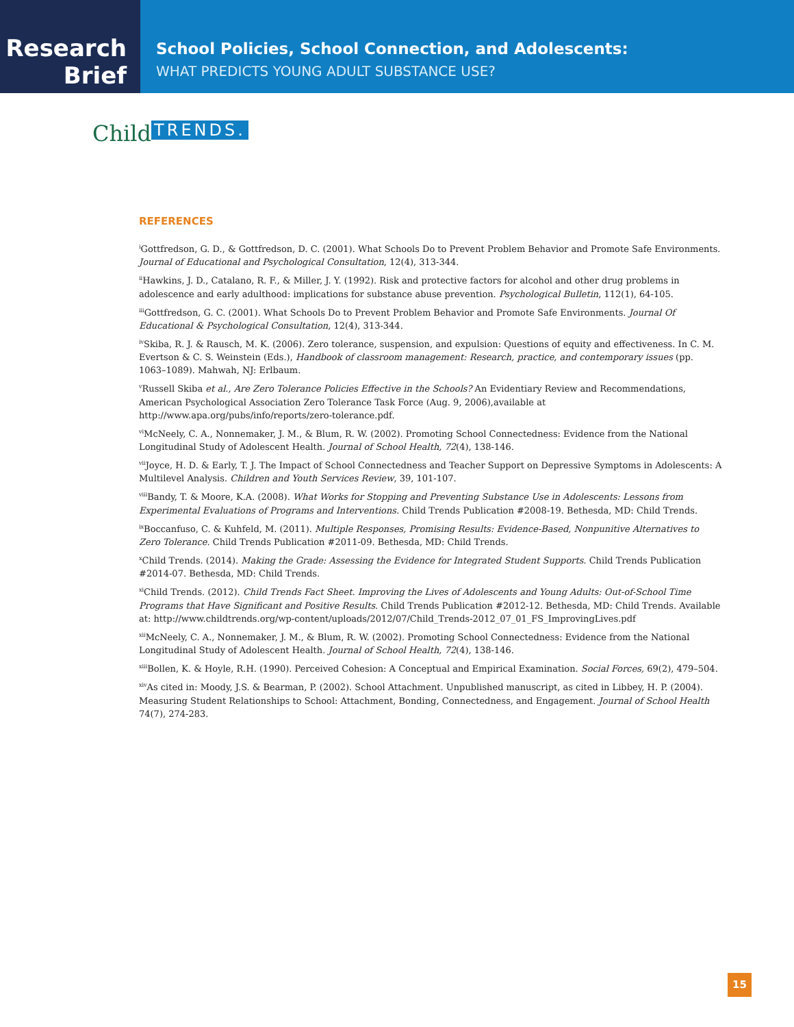Research
Brief
School Policies, School Connection, and Adolescents:
WHAT PREDICTS YOUNG ADULT SUBSTANCE USE?
Child TRENDS.
REFERENCES
<sup>i</sup> Gottfredson, G. D., & Gottfredson, D. C. (2001). What Schools Do to Prevent Problem Behavior and Promote Safe Environments. Journal of Educational and Psychological Consultation, 12(4), 313-344.
<sup>ii</sup>Hawkins, J. D., Catalano, R. F., & Miller, J. Y. (1992). Risk and protective factors for alcohol and other drug problems in adolescence and early adulthood: implications for substance abuse prevention. Psychological Bulletin, 112(1), 64-105.
<sup>iii</sup>Gottfredson, G. C. (2001). What Schools Do to Prevent Problem Behavior and Promote Safe Environments. Journal Of Educational & Psychological Consultation, 12(4), 313-344.
<sup>iv</sup>Skiba, R. J. & Rausch, M. K. (2006). Zero tolerance, suspension, and expulsion: Questions of equity and effectiveness. In C. M. Evertson & C. S. Weinstein (Eds.), Handbook of classroom management: Research, practice, and contemporary issues (pp. 1063–1089). Mahwah, NJ: Erlbaum.
<sup>v</sup> Russell Skiba et al., Are Zero Tolerance Policies Effective in the Schools? An Evidentiary Review and Recommendations, American Psychological Association Zero Tolerance Task Force (Aug. 9, 2006),available at http://www.apa.org/pubs/info/reports/zero-tolerance.pdf.
<sup>vi</sup>McNeely, C. A., Nonnemaker, J. M., & Blum, R. W. (2002). Promoting School Connectedness: Evidence from the National Longitudinal Study of Adolescent Health. Journal of School Health, 72(4), 138-146.
<sup>vii</sup>Joyce, H. D. & Early, T. J. The Impact of School Connectedness and Teacher Support on Depressive Symptoms in Adolescents: A Multilevel Analysis. Children and Youth Services Review, 39, 101-107.
<sup>viii</sup>Bandy, T. & Moore, K.A. (2008). What Works for Stopping and Preventing Substance Use in Adolescents: Lessons from Experimental Evaluations of Programs and Interventions. Child Trends Publication #2008-19. Bethesda, MD: Child Trends.
<sup>ix</sup>Boccanfuso, C. & Kuhfeld, M. (2011). Multiple Responses, Promising Results: Evidence-Based, Nonpunitive Alternatives to Zero Tolerance. Child Trends Publication #2011-09. Bethesda, MD: Child Trends.
<sup>x</sup> Child Trends. (2014). Making the Grade: Assessing the Evidence for Integrated Student Supports. Child Trends Publication #2014-07. Bethesda, MD: Child Trends.
<sup>xi</sup>Child Trends. (2012). Child Trends Fact Sheet. Improving the Lives of Adolescents and Young Adults: Out-of-School Time Programs that Have Significant and Positive Results. Child Trends Publication #2012-12. Bethesda, MD: Child Trends. Available at: http://www.childtrends.org/wp-content/uploads/2012/07/Child_Trends-2012_07_01_FS_ImprovingLives.pdf
<sup>xii</sup>McNeely, C. A., Nonnemaker, J. M., & Blum, R. W. (2002). Promoting School Connectedness: Evidence from the National Longitudinal Study of Adolescent Health. Journal of School Health, 72(4), 138-146.
<sup>xiii</sup>Bollen, K. & Hoyle, R.H. (1990). Perceived Cohesion: A Conceptual and Empirical Examination. Social Forces, 69(2), 479–504.
<sup>xiv</sup>As cited in: Moody, J.S. & Bearman, P. (2002). School Attachment. Unpublished manuscript, as cited in Libbey, H. P. (2004). Measuring Student Relationships to School: Attachment, Bonding, Connectedness, and Engagement. Journal of School Health 74(7), 274-283.
15